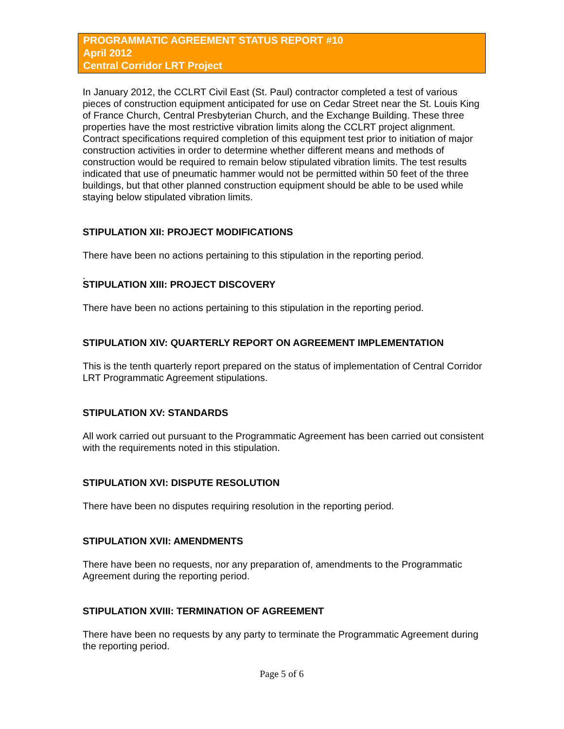PROGRAMMATIC AGREEMENT STATUS REPORT #10
April 2012
Central Corridor LRT Project
In January 2012, the CCLRT Civil East (St. Paul) contractor completed a test of various pieces of construction equipment anticipated for use on Cedar Street near the St. Louis King of France Church, Central Presbyterian Church, and the Exchange Building. These three properties have the most restrictive vibration limits along the CCLRT project alignment. Contract specifications required completion of this equipment test prior to initiation of major construction activities in order to determine whether different means and methods of construction would be required to remain below stipulated vibration limits. The test results indicated that use of pneumatic hammer would not be permitted within 50 feet of the three buildings, but that other planned construction equipment should be able to be used while staying below stipulated vibration limits.
STIPULATION XII: PROJECT MODIFICATIONS
There have been no actions pertaining to this stipulation in the reporting period.
.
STIPULATION XIII: PROJECT DISCOVERY
There have been no actions pertaining to this stipulation in the reporting period.
STIPULATION XIV: QUARTERLY REPORT ON AGREEMENT IMPLEMENTATION
This is the tenth quarterly report prepared on the status of implementation of Central Corridor LRT Programmatic Agreement stipulations.
STIPULATION XV: STANDARDS
All work carried out pursuant to the Programmatic Agreement has been carried out consistent with the requirements noted in this stipulation.
STIPULATION XVI: DISPUTE RESOLUTION
There have been no disputes requiring resolution in the reporting period.
STIPULATION XVII: AMENDMENTS
There have been no requests, nor any preparation of, amendments to the Programmatic Agreement during the reporting period.
STIPULATION XVIII: TERMINATION OF AGREEMENT
There have been no requests by any party to terminate the Programmatic Agreement during the reporting period.
Page 5 of 6